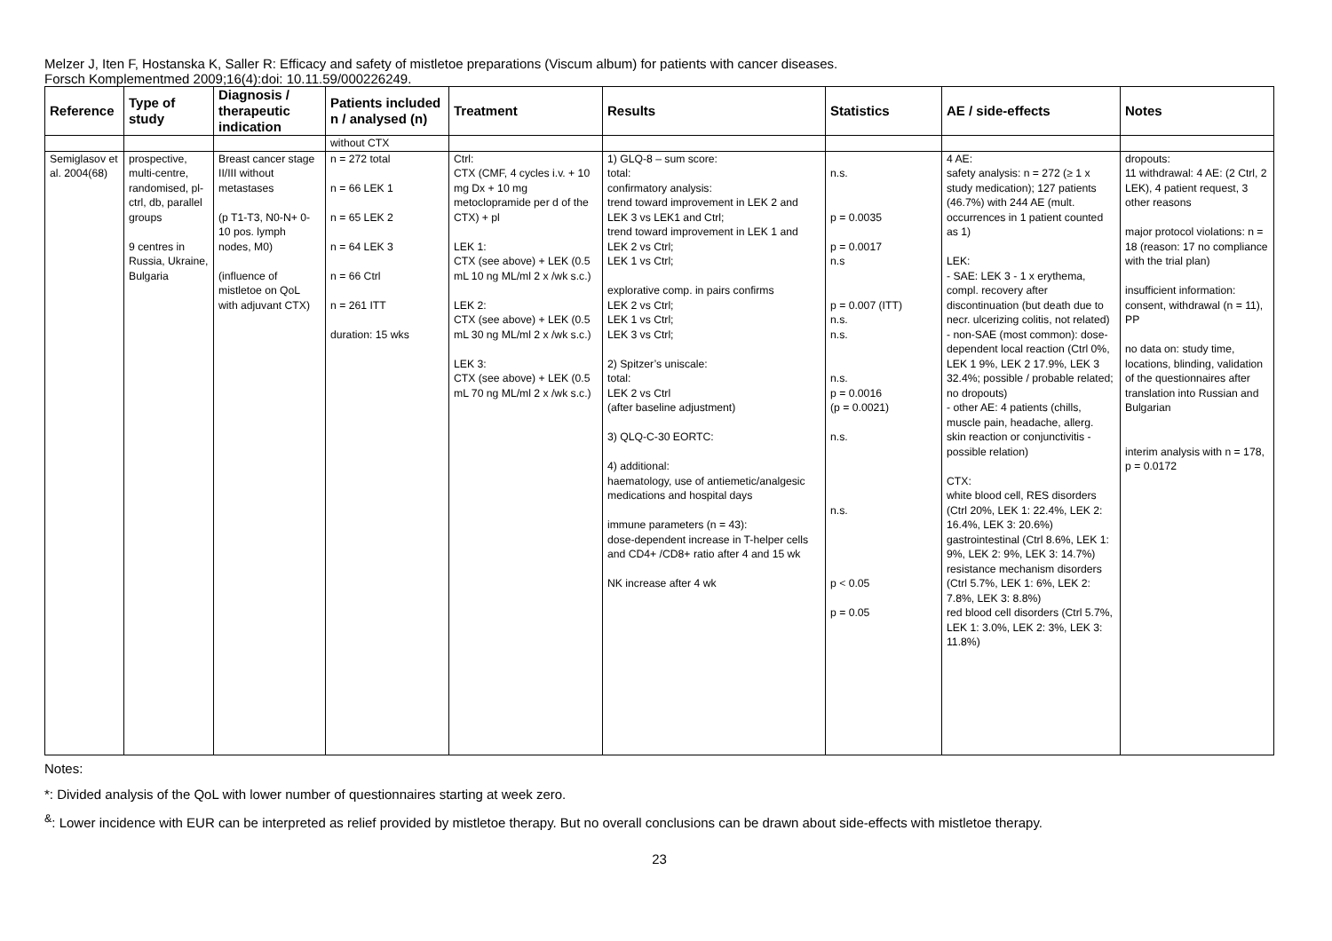Melzer J, Iten F, Hostanska K, Saller R: Efficacy and safety of mistletoe preparations (Viscum album) for patients with cancer diseases.
Forsch Komplementmed 2009;16(4):doi: 10.11.59/000226249.
| Reference | Type of study | Diagnosis / therapeutic indication | Patients included n / analysed (n) | Treatment | Results | Statistics | AE / side-effects | Notes |
| --- | --- | --- | --- | --- | --- | --- | --- | --- |
| | | | without CTX | | | | | |
| Semiglasov et al. 2004(68) | prospective, multi-centre, randomised, pl-ctrl, db, parallel groups 9 centres in Russia, Ukraine, Bulgaria | Breast cancer stage II/III without metastases (p T1-T3, N0-N+ 0-10 pos. lymph nodes, M0) (influence of mistletoe on QoL with adjuvant CTX) | n = 272 total n = 66 LEK 1 n = 65 LEK 2 n = 64 LEK 3 n = 66 Ctrl n = 261 ITT duration: 15 wks | Ctrl: CTX (CMF, 4 cycles i.v. + 10 mg Dx + 10 mg metoclopramide per d of the CTX) + pl LEK 1: CTX (see above) + LEK (0.5 mL 10 ng ML/ml 2 x /wk s.c.) LEK 2: CTX (see above) + LEK (0.5 mL 30 ng ML/ml 2 x /wk s.c.) LEK 3: CTX (see above) + LEK (0.5 mL 70 ng ML/ml 2 x /wk s.c.) | 1) GLQ-8 – sum score: total: confirmatory analysis: trend toward improvement in LEK 2 and LEK 3 vs LEK1 and Ctrl; trend toward improvement in LEK 1 and LEK 2 vs Ctrl; LEK 1 vs Ctrl; explorative comp. in pairs confirms LEK 2 vs Ctrl; LEK 1 vs Ctrl; LEK 3 vs Ctrl; 2) Spitzer’s uniscale: total: LEK 2 vs Ctrl (after baseline adjustment) 3) QLQ-C-30 EORTC: 4) additional: haematology, use of antiemetic/analgesic medications and hospital days immune parameters (n = 43): dose-dependent increase in T-helper cells and CD4+ /CD8+ ratio after 4 and 15 wk NK increase after 4 wk | n.s. p = 0.0035 p = 0.0017 n.s p = 0.007 (ITT) n.s. n.s. n.s. p = 0.0016 (p = 0.0021) n.s. n.s. p < 0.05 p = 0.05 | 4 AE: safety analysis: n = 272 (≥ 1 x study medication); 127 patients (46.7%) with 244 AE (mult. occurrences in 1 patient counted as 1) LEK: - SAE: LEK 3 - 1 x erythema, compl. recovery after discontinuation (but death due to necr. ulcerizing colitis, not related) - non-SAE (most common): dose-dependent local reaction (Ctrl 0%, LEK 1 9%, LEK 2 17.9%, LEK 3 32.4%; possible / probable related; no dropouts) - other AE: 4 patients (chills, muscle pain, headache, allerg. skin reaction or conjunctivitis - possible relation) CTX: white blood cell, RES disorders (Ctrl 20%, LEK 1: 22.4%, LEK 2: 16.4%, LEK 3: 20.6%) gastrointestinal (Ctrl 8.6%, LEK 1: 9%, LEK 2: 9%, LEK 3: 14.7%) resistance mechanism disorders (Ctrl 5.7%, LEK 1: 6%, LEK 2: 7.8%, LEK 3: 8.8%) red blood cell disorders (Ctrl 5.7%, LEK 1: 3.0%, LEK 2: 3%, LEK 3: 11.8%) | dropouts: 11 withdrawal: 4 AE: (2 Ctrl, 2 LEK), 4 patient request, 3 other reasons major protocol violations: n = 18 (reason: 17 no compliance with the trial plan) insufficient information: consent, withdrawal (n = 11), PP no data on: study time, locations, blinding, validation of the questionnaires after translation into Russian and Bulgarian interim analysis with n = 178, p = 0.0172 |
Notes:
*: Divided analysis of the QoL with lower number of questionnaires starting at week zero.
<sup>&</sup>: Lower incidence with EUR can be interpreted as relief provided by mistletoe therapy. But no overall conclusions can be drawn about side-effects with mistletoe therapy.
23